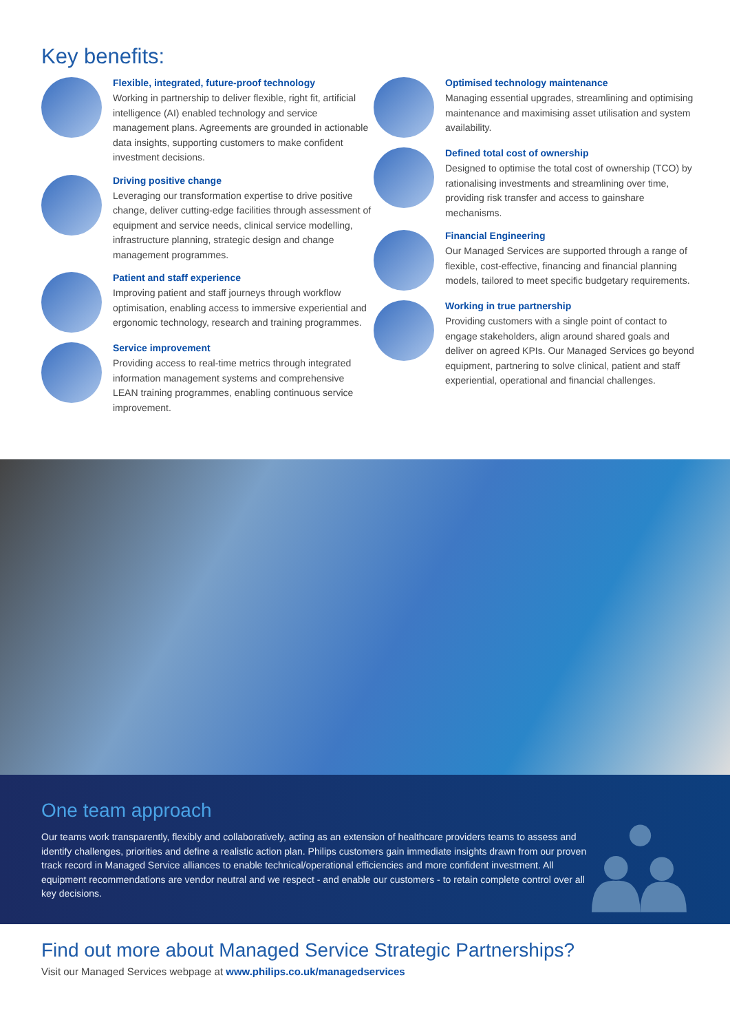Key benefits:
Flexible, integrated, future-proof technology
Working in partnership to deliver flexible, right fit, artificial intelligence (AI) enabled technology and service management plans. Agreements are grounded in actionable data insights, supporting customers to make confident investment decisions.
Driving positive change
Leveraging our transformation expertise to drive positive change, deliver cutting-edge facilities through assessment of equipment and service needs, clinical service modelling, infrastructure planning, strategic design and change management programmes.
Patient and staff experience
Improving patient and staff journeys through workflow optimisation, enabling access to immersive experiential and ergonomic technology, research and training programmes.
Service improvement
Providing access to real-time metrics through integrated information management systems and comprehensive LEAN training programmes, enabling continuous service improvement.
Optimised technology maintenance
Managing essential upgrades, streamlining and optimising maintenance and maximising asset utilisation and system availability.
Defined total cost of ownership
Designed to optimise the total cost of ownership (TCO) by rationalising investments and streamlining over time, providing risk transfer and access to gainshare mechanisms.
Financial Engineering
Our Managed Services are supported through a range of flexible, cost-effective, financing and financial planning models, tailored to meet specific budgetary requirements.
Working in true partnership
Providing customers with a single point of contact to engage stakeholders, align around shared goals and deliver on agreed KPIs. Our Managed Services go beyond equipment, partnering to solve clinical, patient and staff experiential, operational and financial challenges.
One team approach
Our teams work transparently, flexibly and collaboratively, acting as an extension of healthcare providers teams to assess and identify challenges, priorities and define a realistic action plan. Philips customers gain immediate insights drawn from our proven track record in Managed Service alliances to enable technical/operational efficiencies and more confident investment. All equipment recommendations are vendor neutral and we respect - and enable our customers - to retain complete control over all key decisions.
Find out more about Managed Service Strategic Partnerships?
Visit our Managed Services webpage at www.philips.co.uk/managedservices